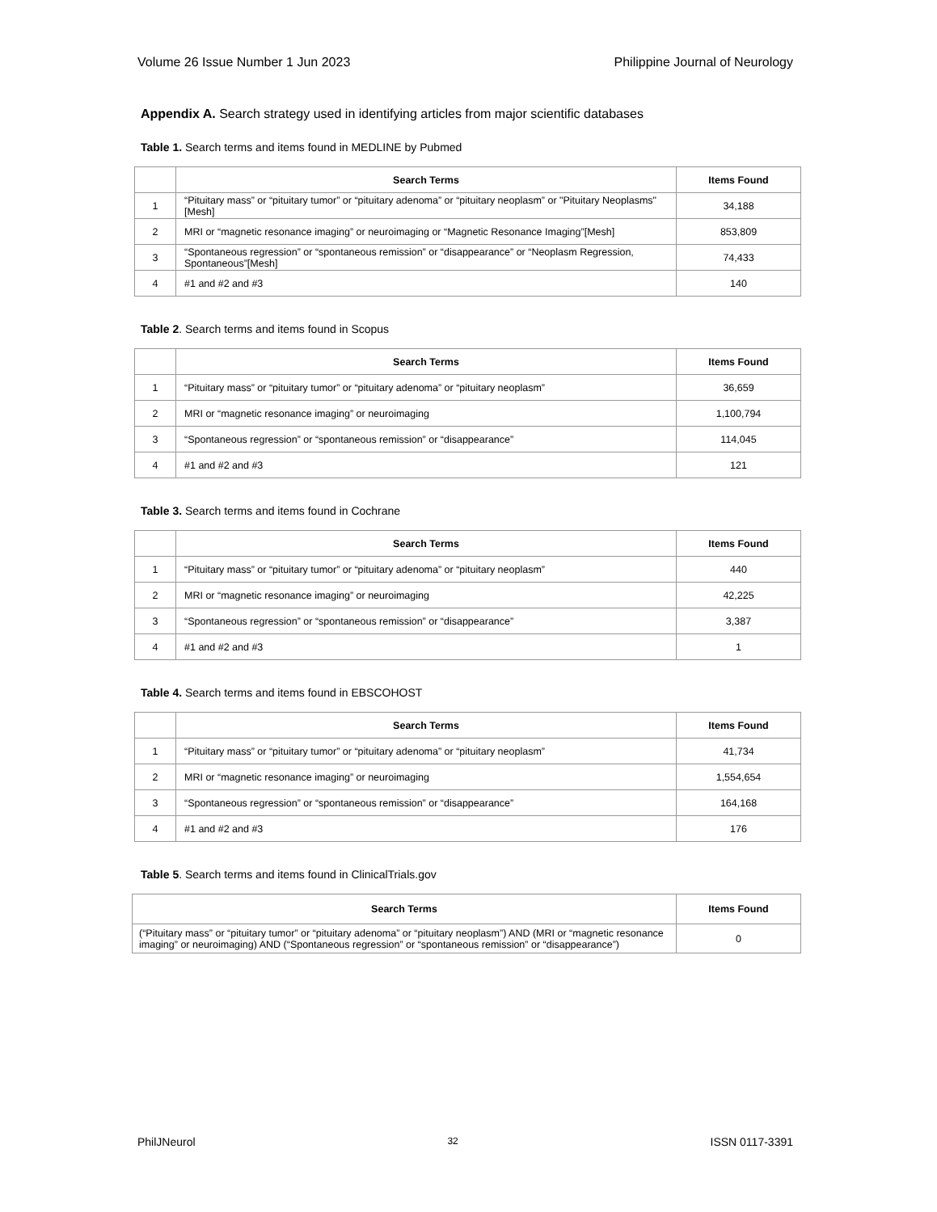Volume 26 Issue Number 1 Jun 2023 Philippine Journal of Neurology
Appendix A. Search strategy used in identifying articles from major scientific databases
Table 1. Search terms and items found in MEDLINE by Pubmed
| | Search Terms | Items Found |
| --- | --- | --- |
| 1 | “Pituitary mass” or “pituitary tumor” or “pituitary adenoma” or “pituitary neoplasm” or "Pituitary Neoplasms"[Mesh] | 34,188 |
| 2 | MRI or “magnetic resonance imaging” or neuroimaging or “Magnetic Resonance Imaging”[Mesh] | 853,809 |
| 3 | “Spontaneous regression” or “spontaneous remission” or “disappearance” or “Neoplasm Regression, Spontaneous”[Mesh] | 74,433 |
| 4 | #1 and #2 and #3 | 140 |
Table 2. Search terms and items found in Scopus
| | Search Terms | Items Found |
| --- | --- | --- |
| 1 | “Pituitary mass” or “pituitary tumor” or “pituitary adenoma” or “pituitary neoplasm” | 36,659 |
| 2 | MRI or “magnetic resonance imaging” or neuroimaging | 1,100,794 |
| 3 | “Spontaneous regression” or “spontaneous remission” or “disappearance” | 114,045 |
| 4 | #1 and #2 and #3 | 121 |
Table 3. Search terms and items found in Cochrane
| | Search Terms | Items Found |
| --- | --- | --- |
| 1 | “Pituitary mass” or “pituitary tumor” or “pituitary adenoma” or “pituitary neoplasm” | 440 |
| 2 | MRI or “magnetic resonance imaging” or neuroimaging | 42,225 |
| 3 | “Spontaneous regression” or “spontaneous remission” or “disappearance” | 3,387 |
| 4 | #1 and #2 and #3 | 1 |
Table 4. Search terms and items found in EBSCOHOST
| | Search Terms | Items Found |
| --- | --- | --- |
| 1 | “Pituitary mass” or “pituitary tumor” or “pituitary adenoma” or “pituitary neoplasm” | 41,734 |
| 2 | MRI or “magnetic resonance imaging” or neuroimaging | 1,554,654 |
| 3 | “Spontaneous regression” or “spontaneous remission” or “disappearance” | 164,168 |
| 4 | #1 and #2 and #3 | 176 |
Table 5. Search terms and items found in ClinicalTrials.gov
| Search Terms | Items Found |
| --- | --- |
| (“Pituitary mass” or “pituitary tumor” or “pituitary adenoma” or “pituitary neoplasm”) AND (MRI or “magnetic resonance imaging” or neuroimaging) AND (“Spontaneous regression” or “spontaneous remission” or “disappearance”) | 0 |
PhilJNeurol 32 ISSN 0117-3391